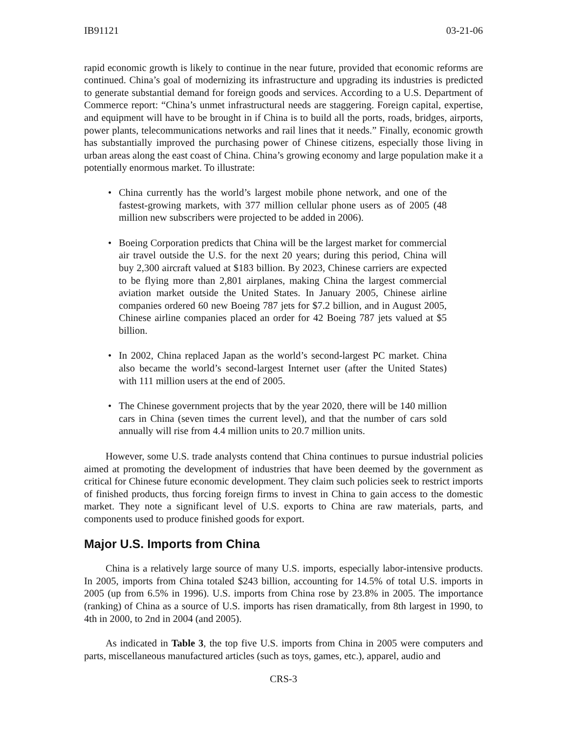IB91121 03-21-06
rapid economic growth is likely to continue in the near future, provided that economic reforms are continued. China’s goal of modernizing its infrastructure and upgrading its industries is predicted to generate substantial demand for foreign goods and services. According to a U.S. Department of Commerce report: “China’s unmet infrastructural needs are staggering. Foreign capital, expertise, and equipment will have to be brought in if China is to build all the ports, roads, bridges, airports, power plants, telecommunications networks and rail lines that it needs.” Finally, economic growth has substantially improved the purchasing power of Chinese citizens, especially those living in urban areas along the east coast of China. China’s growing economy and large population make it a potentially enormous market. To illustrate:
• China currently has the world’s largest mobile phone network, and one of the fastest-growing markets, with 377 million cellular phone users as of 2005 (48 million new subscribers were projected to be added in 2006).
• Boeing Corporation predicts that China will be the largest market for commercial air travel outside the U.S. for the next 20 years; during this period, China will buy 2,300 aircraft valued at $183 billion. By 2023, Chinese carriers are expected to be flying more than 2,801 airplanes, making China the largest commercial aviation market outside the United States. In January 2005, Chinese airline companies ordered 60 new Boeing 787 jets for $7.2 billion, and in August 2005, Chinese airline companies placed an order for 42 Boeing 787 jets valued at $5 billion.
• In 2002, China replaced Japan as the world’s second-largest PC market. China also became the world’s second-largest Internet user (after the United States) with 111 million users at the end of 2005.
• The Chinese government projects that by the year 2020, there will be 140 million cars in China (seven times the current level), and that the number of cars sold annually will rise from 4.4 million units to 20.7 million units.
However, some U.S. trade analysts contend that China continues to pursue industrial policies aimed at promoting the development of industries that have been deemed by the government as critical for Chinese future economic development. They claim such policies seek to restrict imports of finished products, thus forcing foreign firms to invest in China to gain access to the domestic market. They note a significant level of U.S. exports to China are raw materials, parts, and components used to produce finished goods for export.
Major U.S. Imports from China
China is a relatively large source of many U.S. imports, especially labor-intensive products. In 2005, imports from China totaled $243 billion, accounting for 14.5% of total U.S. imports in 2005 (up from 6.5% in 1996). U.S. imports from China rose by 23.8% in 2005. The importance (ranking) of China as a source of U.S. imports has risen dramatically, from 8th largest in 1990, to 4th in 2000, to 2nd in 2004 (and 2005).
As indicated in Table 3, the top five U.S. imports from China in 2005 were computers and parts, miscellaneous manufactured articles (such as toys, games, etc.), apparel, audio and
CRS-3